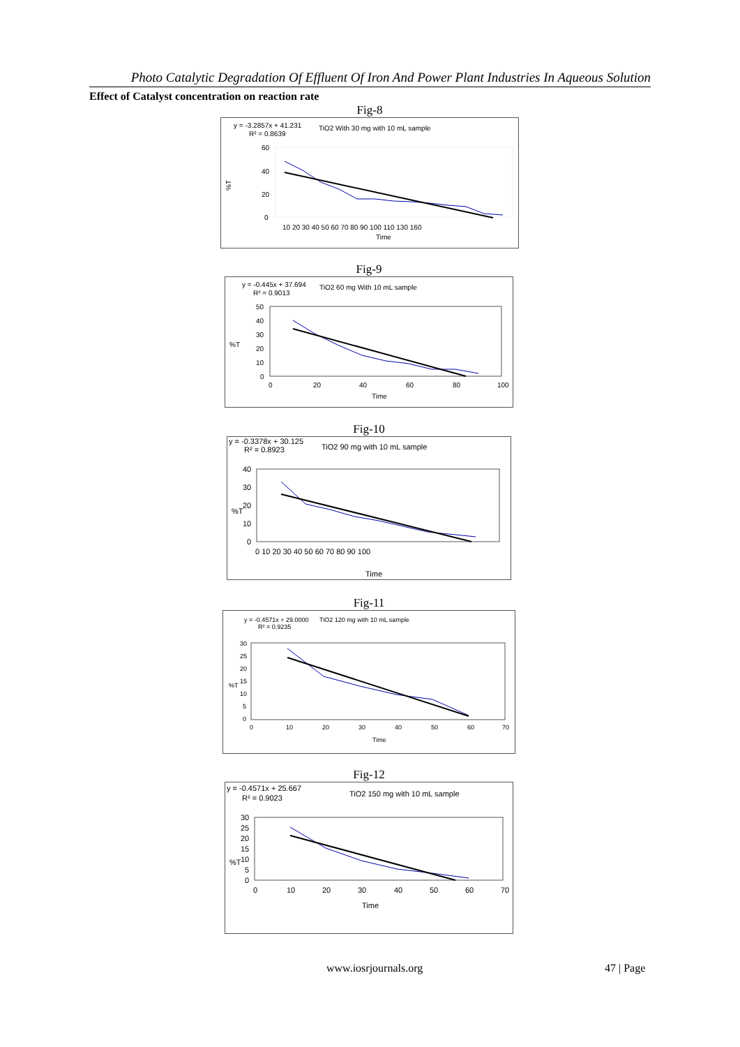Photo Catalytic Degradation Of Effluent Of Iron And Power Plant Industries In Aqueous Solution
Effect of Catalyst concentration on reaction rate
Fig-8
y = -3.2857x + 41.231
R² = 0.8639
TiO2 With 30 mg with 10 mL sample
%T
60
40
20
0
10 20 30 40 50 60 70 80 90 100 110 130 160
Time
Fig-9
y = -0.445x + 37.694
R² = 0.9013
TiO2 60 mg With 10 mL sample
%T
50
40
30
20
10
0
0
20
40
60
80
100
Time
Fig-10
y = -0.3378x + 30.125
R² = 0.8923
TiO2 90 mg with 10 mL sample
%T
40
30
20
10
0
0 10 20 30 40 50 60 70 80 90 100
Time
Fig-11
y = -0.4571x + 29.0000
R² = 0.9235
TiO2 120 mg with 10 mL sample
%T
30
25
20
15
10
5
0
0
10
20
30
40
50
60
70
Time
Fig-12
y = -0.4571x + 25.667
R² = 0.9023
TiO2 150 mg with 10 mL sample
%T
30
25
20
15
10
5
0
0
10
20
30
40
50
60
70
Time
www.iosrjournals.org 47 | Page